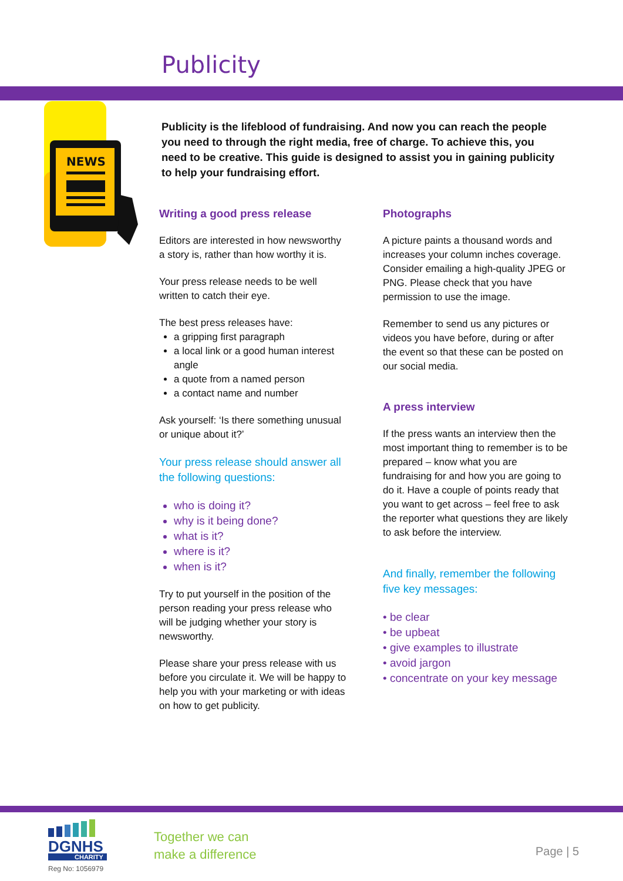Publicity
NEWS
Publicity is the lifeblood of fundraising. And now you can reach the people you need to through the right media, free of charge. To achieve this, you need to be creative. This guide is designed to assist you in gaining publicity to help your fundraising effort.
Writing a good press release
Editors are interested in how newsworthy a story is, rather than how worthy it is.
Your press release needs to be well written to catch their eye.
The best press releases have:
a gripping first paragraph
a local link or a good human interest angle
a quote from a named person
a contact name and number
Ask yourself: ‘Is there something unusual or unique about it?’
Your press release should answer all the following questions:
who is doing it?
why is it being done?
what is it?
where is it?
when is it?
Try to put yourself in the position of the person reading your press release who will be judging whether your story is newsworthy.
Please share your press release with us before you circulate it. We will be happy to help you with your marketing or with ideas on how to get publicity.
Photographs
A picture paints a thousand words and increases your column inches coverage. Consider emailing a high-quality JPEG or PNG. Please check that you have permission to use the image.
Remember to send us any pictures or videos you have before, during or after the event so that these can be posted on our social media.
A press interview
If the press wants an interview then the most important thing to remember is to be prepared – know what you are fundraising for and how you are going to do it. Have a couple of points ready that you want to get across – feel free to ask the reporter what questions they are likely to ask before the interview.
And finally, remember the following five key messages:
• be clear
• be upbeat
• give examples to illustrate
• avoid jargon
• concentrate on your key message
DGNHS
CHARITY
Reg No: 1056979
Together we can
make a difference
Page | 5